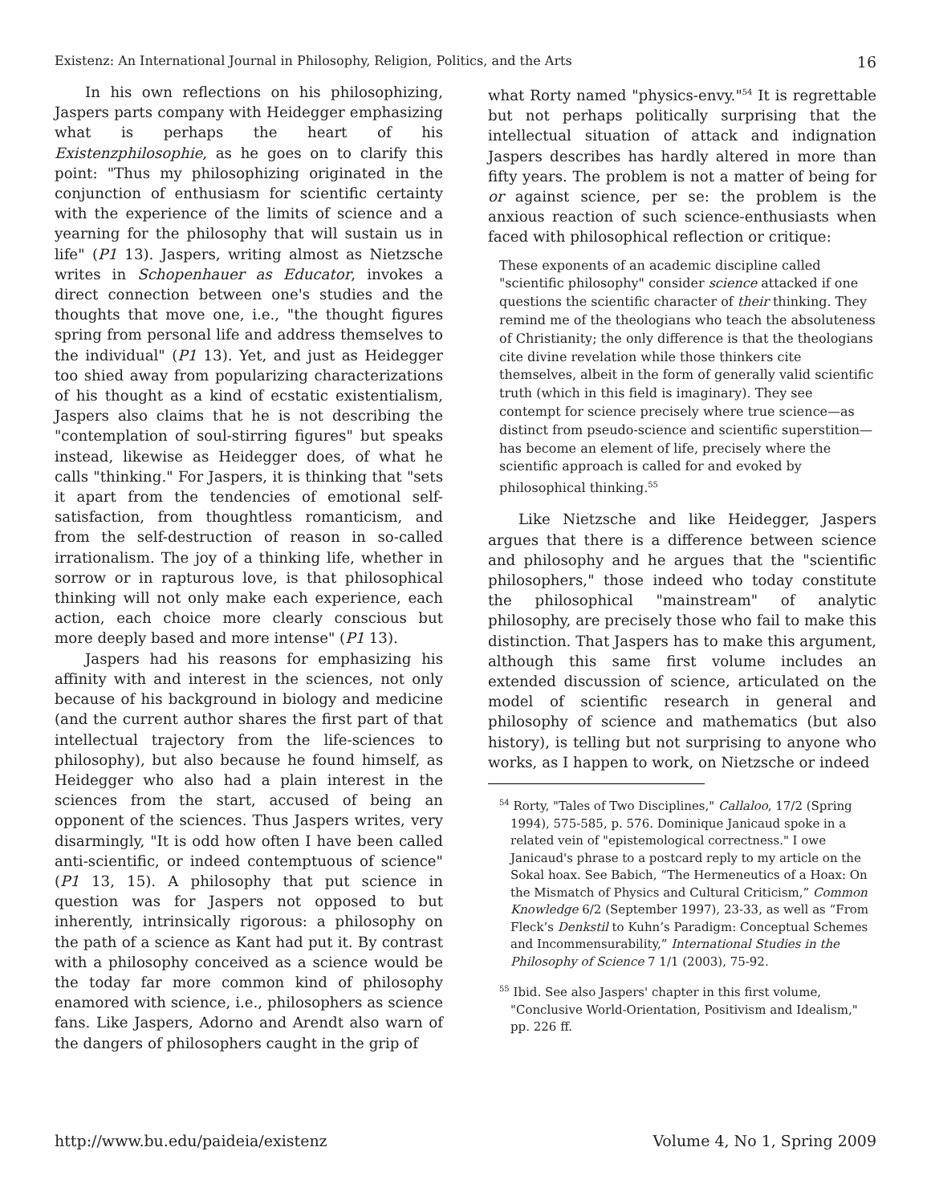Existenz: An International Journal in Philosophy, Religion, Politics, and the Arts 16
In his own reflections on his philosophizing, Jaspers parts company with Heidegger emphasizing what is perhaps the heart of his Existenzphilosophie, as he goes on to clarify this point: "Thus my philosophizing originated in the conjunction of enthusiasm for scientific certainty with the experience of the limits of science and a yearning for the philosophy that will sustain us in life" (P1 13). Jaspers, writing almost as Nietzsche writes in Schopenhauer as Educator, invokes a direct connection between one's studies and the thoughts that move one, i.e., "the thought figures spring from personal life and address themselves to the individual" (P1 13). Yet, and just as Heidegger too shied away from popularizing characterizations of his thought as a kind of ecstatic existentialism, Jaspers also claims that he is not describing the "contemplation of soul-stirring figures" but speaks instead, likewise as Heidegger does, of what he calls "thinking." For Jaspers, it is thinking that "sets it apart from the tendencies of emotional self-satisfaction, from thoughtless romanticism, and from the self-destruction of reason in so-called irrationalism. The joy of a thinking life, whether in sorrow or in rapturous love, is that philosophical thinking will not only make each experience, each action, each choice more clearly conscious but more deeply based and more intense" (P1 13).
Jaspers had his reasons for emphasizing his affinity with and interest in the sciences, not only because of his background in biology and medicine (and the current author shares the first part of that intellectual trajectory from the life-sciences to philosophy), but also because he found himself, as Heidegger who also had a plain interest in the sciences from the start, accused of being an opponent of the sciences. Thus Jaspers writes, very disarmingly, "It is odd how often I have been called anti-scientific, or indeed contemptuous of science" (P1 13, 15). A philosophy that put science in question was for Jaspers not opposed to but inherently, intrinsically rigorous: a philosophy on the path of a science as Kant had put it. By contrast with a philosophy conceived as a science would be the today far more common kind of philosophy enamored with science, i.e., philosophers as science fans. Like Jaspers, Adorno and Arendt also warn of the dangers of philosophers caught in the grip of
what Rorty named "physics-envy."<sup>54</sup> It is regrettable but not perhaps politically surprising that the intellectual situation of attack and indignation Jaspers describes has hardly altered in more than fifty years. The problem is not a matter of being for or against science, per se: the problem is the anxious reaction of such science-enthusiasts when faced with philosophical reflection or critique:
These exponents of an academic discipline called "scientific philosophy" consider science attacked if one questions the scientific character of their thinking. They remind me of the theologians who teach the absoluteness of Christianity; the only difference is that the theologians cite divine revelation while those thinkers cite themselves, albeit in the form of generally valid scientific truth (which in this field is imaginary). They see contempt for science precisely where true science—as distinct from pseudo-science and scientific superstition—has become an element of life, precisely where the scientific approach is called for and evoked by philosophical thinking.<sup>55</sup>
Like Nietzsche and like Heidegger, Jaspers argues that there is a difference between science and philosophy and he argues that the "scientific philosophers," those indeed who today constitute the philosophical "mainstream" of analytic philosophy, are precisely those who fail to make this distinction. That Jaspers has to make this argument, although this same first volume includes an extended discussion of science, articulated on the model of scientific research in general and philosophy of science and mathematics (but also history), is telling but not surprising to anyone who works, as I happen to work, on Nietzsche or indeed
<sup>54</sup> Rorty, "Tales of Two Disciplines," Callaloo, 17/2 (Spring 1994), 575-585, p. 576. Dominique Janicaud spoke in a related vein of "epistemological correctness." I owe Janicaud's phrase to a postcard reply to my article on the Sokal hoax. See Babich, “The Hermeneutics of a Hoax: On the Mismatch of Physics and Cultural Criticism,” Common Knowledge 6/2 (September 1997), 23-33, as well as “From Fleck’s Denkstil to Kuhn’s Paradigm: Conceptual Schemes and Incommensurability,” International Studies in the Philosophy of Science 7 1/1 (2003), 75-92.
<sup>55</sup> Ibid. See also Jaspers' chapter in this first volume, "Conclusive World-Orientation, Positivism and Idealism," pp. 226 ff.
http://www.bu.edu/paideia/existenz Volume 4, No 1, Spring 2009